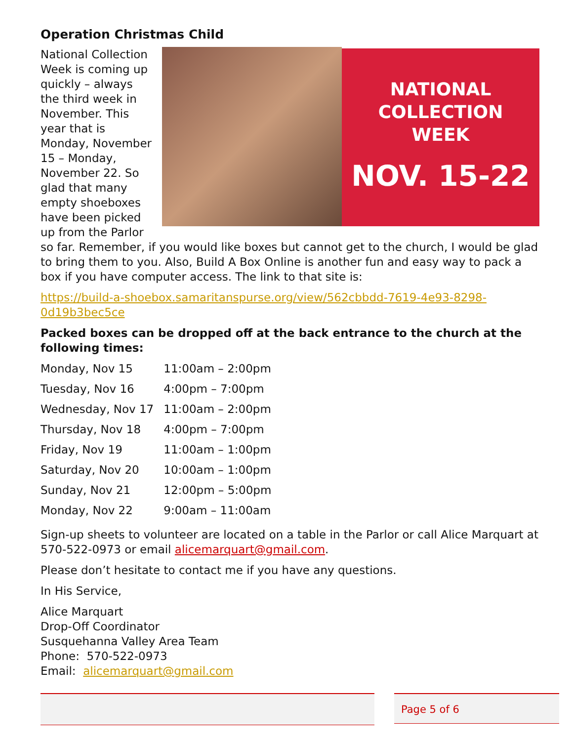Operation Christmas Child
NATIONAL
COLLECTION
WEEK
NOV. 15-22
National Collection Week is coming up quickly – always the third week in November. This year that is Monday, November 15 – Monday, November 22. So glad that many empty shoeboxes have been picked up from the Parlor so far. Remember, if you would like boxes but cannot get to the church, I would be glad to bring them to you. Also, Build A Box Online is another fun and easy way to pack a box if you have computer access. The link to that site is:
https://build-a-shoebox.samaritanspurse.org/view/562cbbdd-7619-4e93-8298-0d19b3bec5ce
Packed boxes can be dropped off at the back entrance to the church at the following times:
| Monday, Nov 15 | 11:00am – 2:00pm |
| Tuesday, Nov 16 | 4:00pm – 7:00pm |
| Wednesday, Nov 17 | 11:00am – 2:00pm |
| Thursday, Nov 18 | 4:00pm – 7:00pm |
| Friday, Nov 19 | 11:00am – 1:00pm |
| Saturday, Nov 20 | 10:00am – 1:00pm |
| Sunday, Nov 21 | 12:00pm – 5:00pm |
| Monday, Nov 22 | 9:00am – 11:00am |
Sign-up sheets to volunteer are located on a table in the Parlor or call Alice Marquart at 570-522-0973 or email alicemarquart@gmail.com.
Please don’t hesitate to contact me if you have any questions.
In His Service,
Alice Marquart
Drop-Off Coordinator
Susquehanna Valley Area Team
Phone: 570-522-0973
Email: alicemarquart@gmail.com
Page 5 of 6